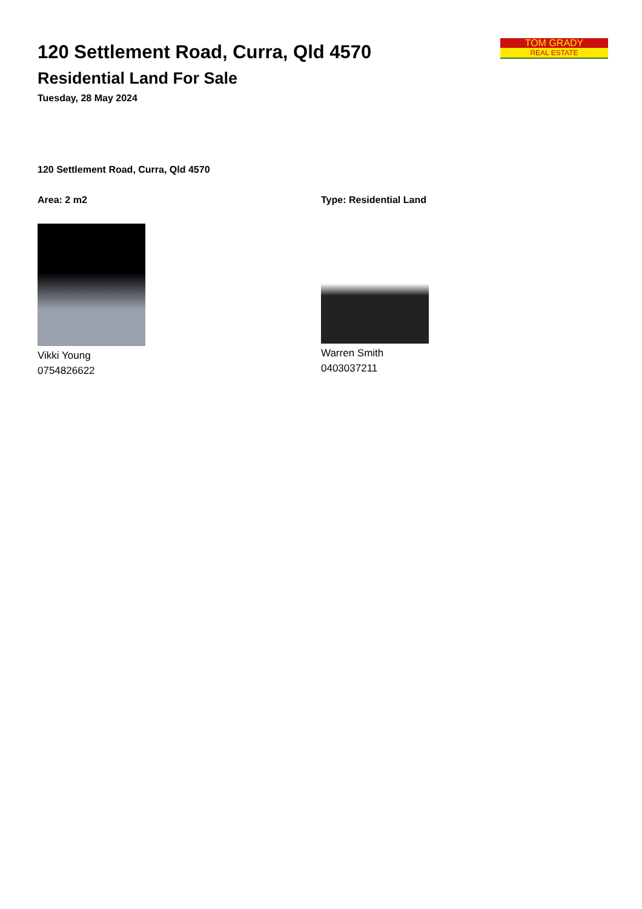TOM GRADY
REAL ESTATE
120 Settlement Road, Curra, Qld 4570
Residential Land For Sale
Tuesday, 28 May 2024
120 Settlement Road, Curra, Qld 4570
Area: 2 m2
Vikki Young
0754826622
Type: Residential Land
Warren Smith
0403037211